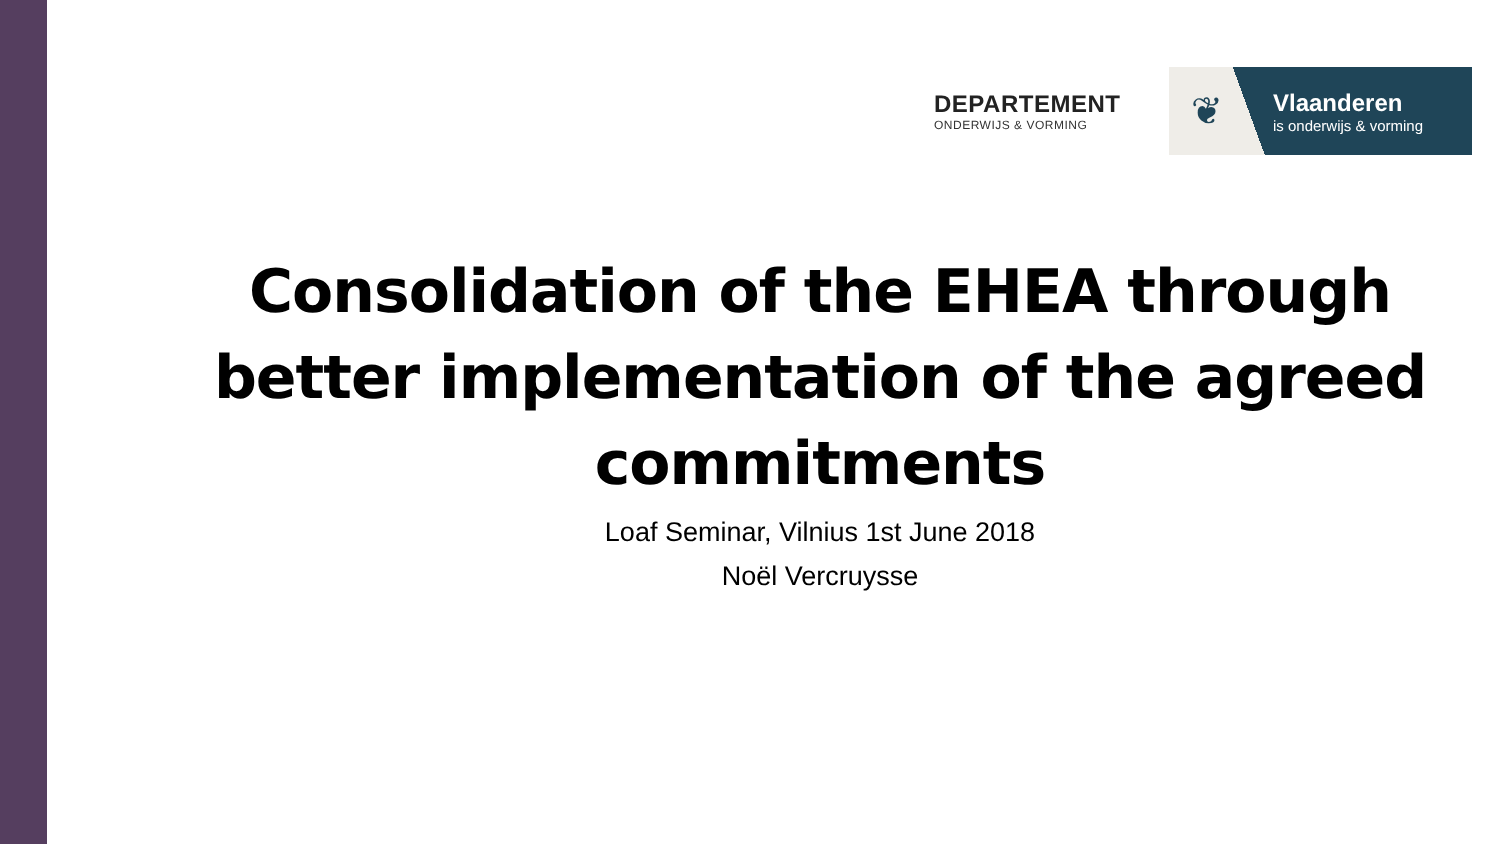DEPARTEMENT
ONDERWIJS & VORMING
❦
Vlaanderen
is onderwijs & vorming
Consolidation of the EHEA through better implementation of the agreed commitments
Loaf Seminar, Vilnius 1st June 2018
Noël Vercruysse